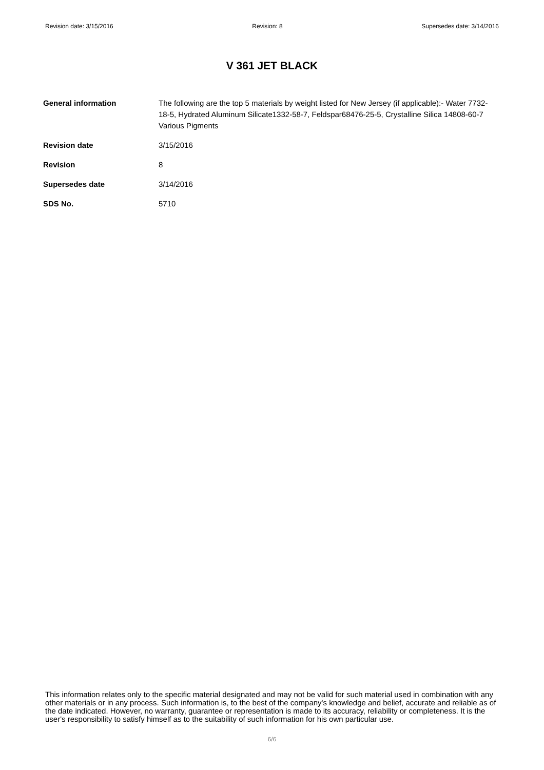Revision date: 3/15/2016 Revision: 8 Supersedes date: 3/14/2016
V 361 JET BLACK
| General information | The following are the top 5 materials by weight listed for New Jersey (if applicable):- Water 7732-18-5, Hydrated Aluminum Silicate1332-58-7, Feldspar68476-25-5, Crystalline Silica 14808-60-7 Various Pigments |
| Revision date | 3/15/2016 |
| Revision | 8 |
| Supersedes date | 3/14/2016 |
| SDS No. | 5710 |
This information relates only to the specific material designated and may not be valid for such material used in combination with any other materials or in any process. Such information is, to the best of the company's knowledge and belief, accurate and reliable as of the date indicated. However, no warranty, guarantee or representation is made to its accuracy, reliability or completeness. It is the user's responsibility to satisfy himself as to the suitability of such information for his own particular use.
6/6